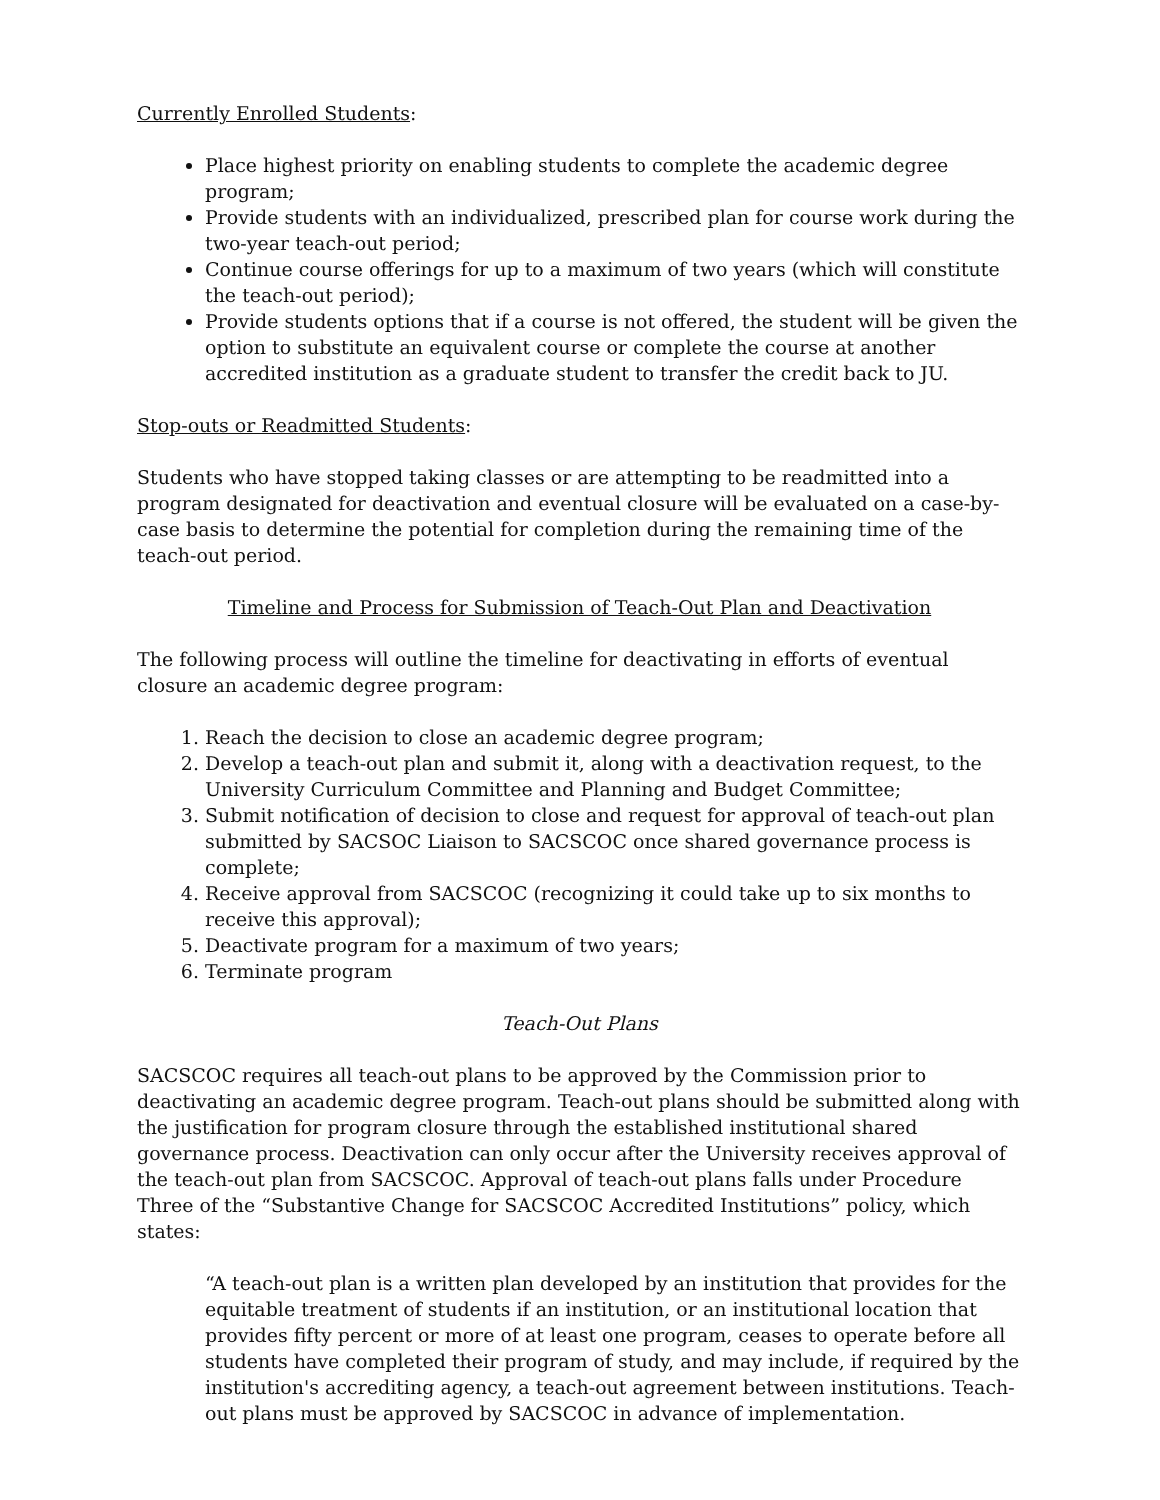Currently Enrolled Students:
Place highest priority on enabling students to complete the academic degree program;
Provide students with an individualized, prescribed plan for course work during the two-year teach-out period;
Continue course offerings for up to a maximum of two years (which will constitute the teach-out period);
Provide students options that if a course is not offered, the student will be given the option to substitute an equivalent course or complete the course at another accredited institution as a graduate student to transfer the credit back to JU.
Stop-outs or Readmitted Students:
Students who have stopped taking classes or are attempting to be readmitted into a program designated for deactivation and eventual closure will be evaluated on a case-by-case basis to determine the potential for completion during the remaining time of the teach-out period.
Timeline and Process for Submission of Teach-Out Plan and Deactivation
The following process will outline the timeline for deactivating in efforts of eventual closure an academic degree program:
1. Reach the decision to close an academic degree program;
2. Develop a teach-out plan and submit it, along with a deactivation request, to the University Curriculum Committee and Planning and Budget Committee;
3. Submit notification of decision to close and request for approval of teach-out plan submitted by SACSOC Liaison to SACSCOC once shared governance process is complete;
4. Receive approval from SACSCOC (recognizing it could take up to six months to receive this approval);
5. Deactivate program for a maximum of two years;
6. Terminate program
Teach-Out Plans
SACSCOC requires all teach-out plans to be approved by the Commission prior to deactivating an academic degree program. Teach-out plans should be submitted along with the justification for program closure through the established institutional shared governance process. Deactivation can only occur after the University receives approval of the teach-out plan from SACSCOC. Approval of teach-out plans falls under Procedure Three of the “Substantive Change for SACSCOC Accredited Institutions” policy, which states:
“A teach-out plan is a written plan developed by an institution that provides for the equitable treatment of students if an institution, or an institutional location that provides fifty percent or more of at least one program, ceases to operate before all students have completed their program of study, and may include, if required by the institution's accrediting agency, a teach-out agreement between institutions. Teach-out plans must be approved by SACSCOC in advance of implementation.